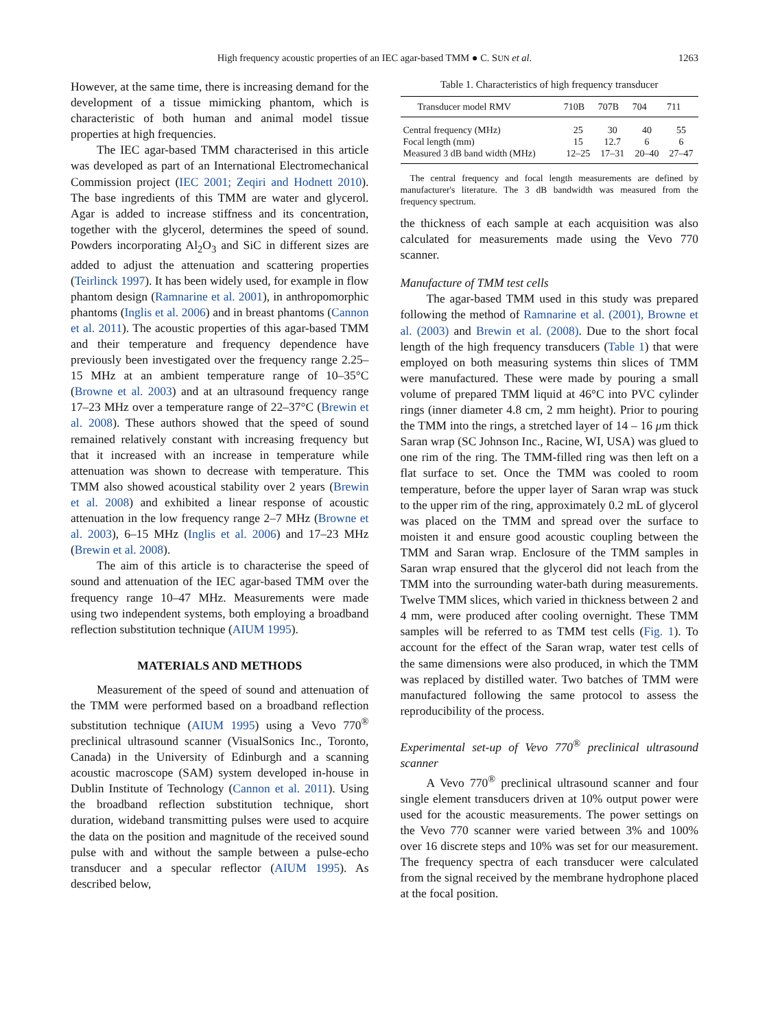High frequency acoustic properties of an IEC agar-based TMM ● C. SUN et al. 1263
However, at the same time, there is increasing demand for the development of a tissue mimicking phantom, which is characteristic of both human and animal model tissue properties at high frequencies.
The IEC agar-based TMM characterised in this article was developed as part of an International Electromechanical Commission project (IEC 2001; Zeqiri and Hodnett 2010). The base ingredients of this TMM are water and glycerol. Agar is added to increase stiffness and its concentration, together with the glycerol, determines the speed of sound. Powders incorporating Al<sub>2</sub>O<sub>3</sub> and SiC in different sizes are added to adjust the attenuation and scattering properties (Teirlinck 1997). It has been widely used, for example in flow phantom design (Ramnarine et al. 2001), in anthropomorphic phantoms (Inglis et al. 2006) and in breast phantoms (Cannon et al. 2011). The acoustic properties of this agar-based TMM and their temperature and frequency dependence have previously been investigated over the frequency range 2.25–15 MHz at an ambient temperature range of 10–35°C (Browne et al. 2003) and at an ultrasound frequency range 17–23 MHz over a temperature range of 22–37°C (Brewin et al. 2008). These authors showed that the speed of sound remained relatively constant with increasing frequency but that it increased with an increase in temperature while attenuation was shown to decrease with temperature. This TMM also showed acoustical stability over 2 years (Brewin et al. 2008) and exhibited a linear response of acoustic attenuation in the low frequency range 2–7 MHz (Browne et al. 2003), 6–15 MHz (Inglis et al. 2006) and 17–23 MHz (Brewin et al. 2008).
The aim of this article is to characterise the speed of sound and attenuation of the IEC agar-based TMM over the frequency range 10–47 MHz. Measurements were made using two independent systems, both employing a broadband reflection substitution technique (AIUM 1995).
MATERIALS AND METHODS
Measurement of the speed of sound and attenuation of the TMM were performed based on a broadband reflection substitution technique (AIUM 1995) using a Vevo 770<sup>®</sup> preclinical ultrasound scanner (VisualSonics Inc., Toronto, Canada) in the University of Edinburgh and a scanning acoustic macroscope (SAM) system developed in-house in Dublin Institute of Technology (Cannon et al. 2011). Using the broadband reflection substitution technique, short duration, wideband transmitting pulses were used to acquire the data on the position and magnitude of the received sound pulse with and without the sample between a pulse-echo transducer and a specular reflector (AIUM 1995). As described below,
Table 1. Characteristics of high frequency transducer
| Transducer model RMV | 710B | 707B | 704 | 711 |
| --- | --- | --- | --- | --- |
| Central frequency (MHz) | 25 | 30 | 40 | 55 |
| Focal length (mm) | 15 | 12.7 | 6 | 6 |
| Measured 3 dB band width (MHz) | 12–25 | 17–31 | 20–40 | 27–47 |
The central frequency and focal length measurements are defined by manufacturer's literature. The 3 dB bandwidth was measured from the frequency spectrum.
the thickness of each sample at each acquisition was also calculated for measurements made using the Vevo 770 scanner.
Manufacture of TMM test cells
The agar-based TMM used in this study was prepared following the method of Ramnarine et al. (2001), Browne et al. (2003) and Brewin et al. (2008). Due to the short focal length of the high frequency transducers (Table 1) that were employed on both measuring systems thin slices of TMM were manufactured. These were made by pouring a small volume of prepared TMM liquid at 46°C into PVC cylinder rings (inner diameter 4.8 cm, 2 mm height). Prior to pouring the TMM into the rings, a stretched layer of 14 – 16 μm thick Saran wrap (SC Johnson Inc., Racine, WI, USA) was glued to one rim of the ring. The TMM-filled ring was then left on a flat surface to set. Once the TMM was cooled to room temperature, before the upper layer of Saran wrap was stuck to the upper rim of the ring, approximately 0.2 mL of glycerol was placed on the TMM and spread over the surface to moisten it and ensure good acoustic coupling between the TMM and Saran wrap. Enclosure of the TMM samples in Saran wrap ensured that the glycerol did not leach from the TMM into the surrounding water-bath during measurements. Twelve TMM slices, which varied in thickness between 2 and 4 mm, were produced after cooling overnight. These TMM samples will be referred to as TMM test cells (Fig. 1). To account for the effect of the Saran wrap, water test cells of the same dimensions were also produced, in which the TMM was replaced by distilled water. Two batches of TMM were manufactured following the same protocol to assess the reproducibility of the process.
Experimental set-up of Vevo 770<sup>®</sup> preclinical ultrasound scanner
A Vevo 770<sup>®</sup> preclinical ultrasound scanner and four single element transducers driven at 10% output power were used for the acoustic measurements. The power settings on the Vevo 770 scanner were varied between 3% and 100% over 16 discrete steps and 10% was set for our measurement. The frequency spectra of each transducer were calculated from the signal received by the membrane hydrophone placed at the focal position.